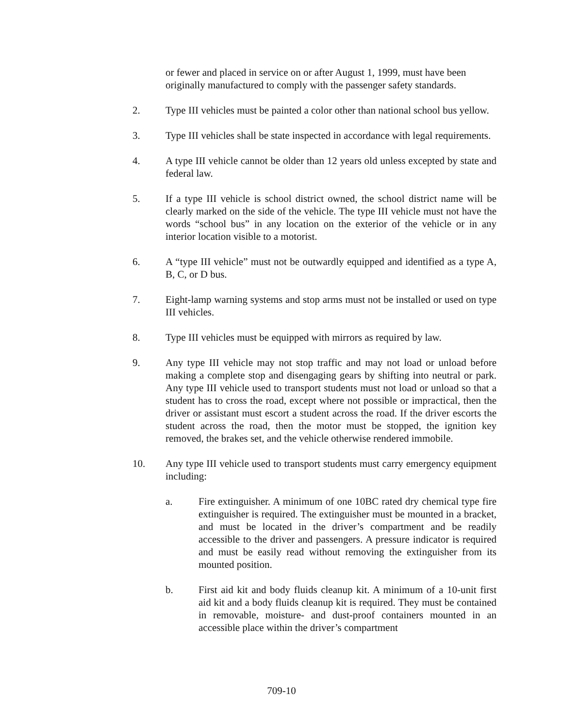or fewer and placed in service on or after August 1, 1999, must have been originally manufactured to comply with the passenger safety standards.
2. Type III vehicles must be painted a color other than national school bus yellow.
3. Type III vehicles shall be state inspected in accordance with legal requirements.
4. A type III vehicle cannot be older than 12 years old unless excepted by state and federal law.
5. If a type III vehicle is school district owned, the school district name will be clearly marked on the side of the vehicle. The type III vehicle must not have the words “school bus” in any location on the exterior of the vehicle or in any interior location visible to a motorist.
6. A “type III vehicle” must not be outwardly equipped and identified as a type A, B, C, or D bus.
7. Eight-lamp warning systems and stop arms must not be installed or used on type III vehicles.
8. Type III vehicles must be equipped with mirrors as required by law.
9. Any type III vehicle may not stop traffic and may not load or unload before making a complete stop and disengaging gears by shifting into neutral or park. Any type III vehicle used to transport students must not load or unload so that a student has to cross the road, except where not possible or impractical, then the driver or assistant must escort a student across the road. If the driver escorts the student across the road, then the motor must be stopped, the ignition key removed, the brakes set, and the vehicle otherwise rendered immobile.
10. Any type III vehicle used to transport students must carry emergency equipment including:
a. Fire extinguisher. A minimum of one 10BC rated dry chemical type fire extinguisher is required. The extinguisher must be mounted in a bracket, and must be located in the driver’s compartment and be readily accessible to the driver and passengers. A pressure indicator is required and must be easily read without removing the extinguisher from its mounted position.
b. First aid kit and body fluids cleanup kit. A minimum of a 10-unit first aid kit and a body fluids cleanup kit is required. They must be contained in removable, moisture- and dust-proof containers mounted in an accessible place within the driver’s compartment
709-10